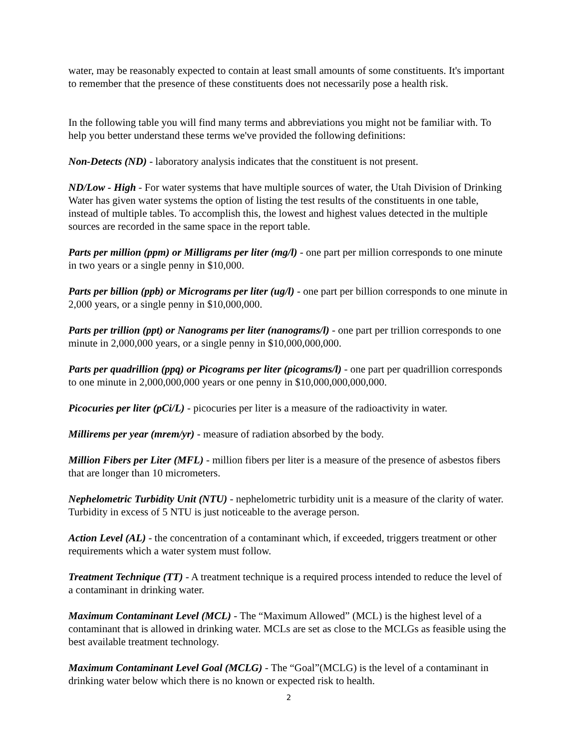water, may be reasonably expected to contain at least small amounts of some constituents. It's important to remember that the presence of these constituents does not necessarily pose a health risk.
In the following table you will find many terms and abbreviations you might not be familiar with. To help you better understand these terms we've provided the following definitions:
Non-Detects (ND) - laboratory analysis indicates that the constituent is not present.
ND/Low - High - For water systems that have multiple sources of water, the Utah Division of Drinking Water has given water systems the option of listing the test results of the constituents in one table, instead of multiple tables. To accomplish this, the lowest and highest values detected in the multiple sources are recorded in the same space in the report table.
Parts per million (ppm) or Milligrams per liter (mg/l) - one part per million corresponds to one minute in two years or a single penny in $10,000.
Parts per billion (ppb) or Micrograms per liter (ug/l) - one part per billion corresponds to one minute in 2,000 years, or a single penny in $10,000,000.
Parts per trillion (ppt) or Nanograms per liter (nanograms/l) - one part per trillion corresponds to one minute in 2,000,000 years, or a single penny in $10,000,000,000.
Parts per quadrillion (ppq) or Picograms per liter (picograms/l) - one part per quadrillion corresponds to one minute in 2,000,000,000 years or one penny in $10,000,000,000,000.
Picocuries per liter (pCi/L) - picocuries per liter is a measure of the radioactivity in water.
Millirems per year (mrem/yr) - measure of radiation absorbed by the body.
Million Fibers per Liter (MFL) - million fibers per liter is a measure of the presence of asbestos fibers that are longer than 10 micrometers.
Nephelometric Turbidity Unit (NTU) - nephelometric turbidity unit is a measure of the clarity of water. Turbidity in excess of 5 NTU is just noticeable to the average person.
Action Level (AL) - the concentration of a contaminant which, if exceeded, triggers treatment or other requirements which a water system must follow.
Treatment Technique (TT) - A treatment technique is a required process intended to reduce the level of a contaminant in drinking water.
Maximum Contaminant Level (MCL) - The “Maximum Allowed” (MCL) is the highest level of a contaminant that is allowed in drinking water. MCLs are set as close to the MCLGs as feasible using the best available treatment technology.
Maximum Contaminant Level Goal (MCLG) - The “Goal”(MCLG) is the level of a contaminant in drinking water below which there is no known or expected risk to health.
2